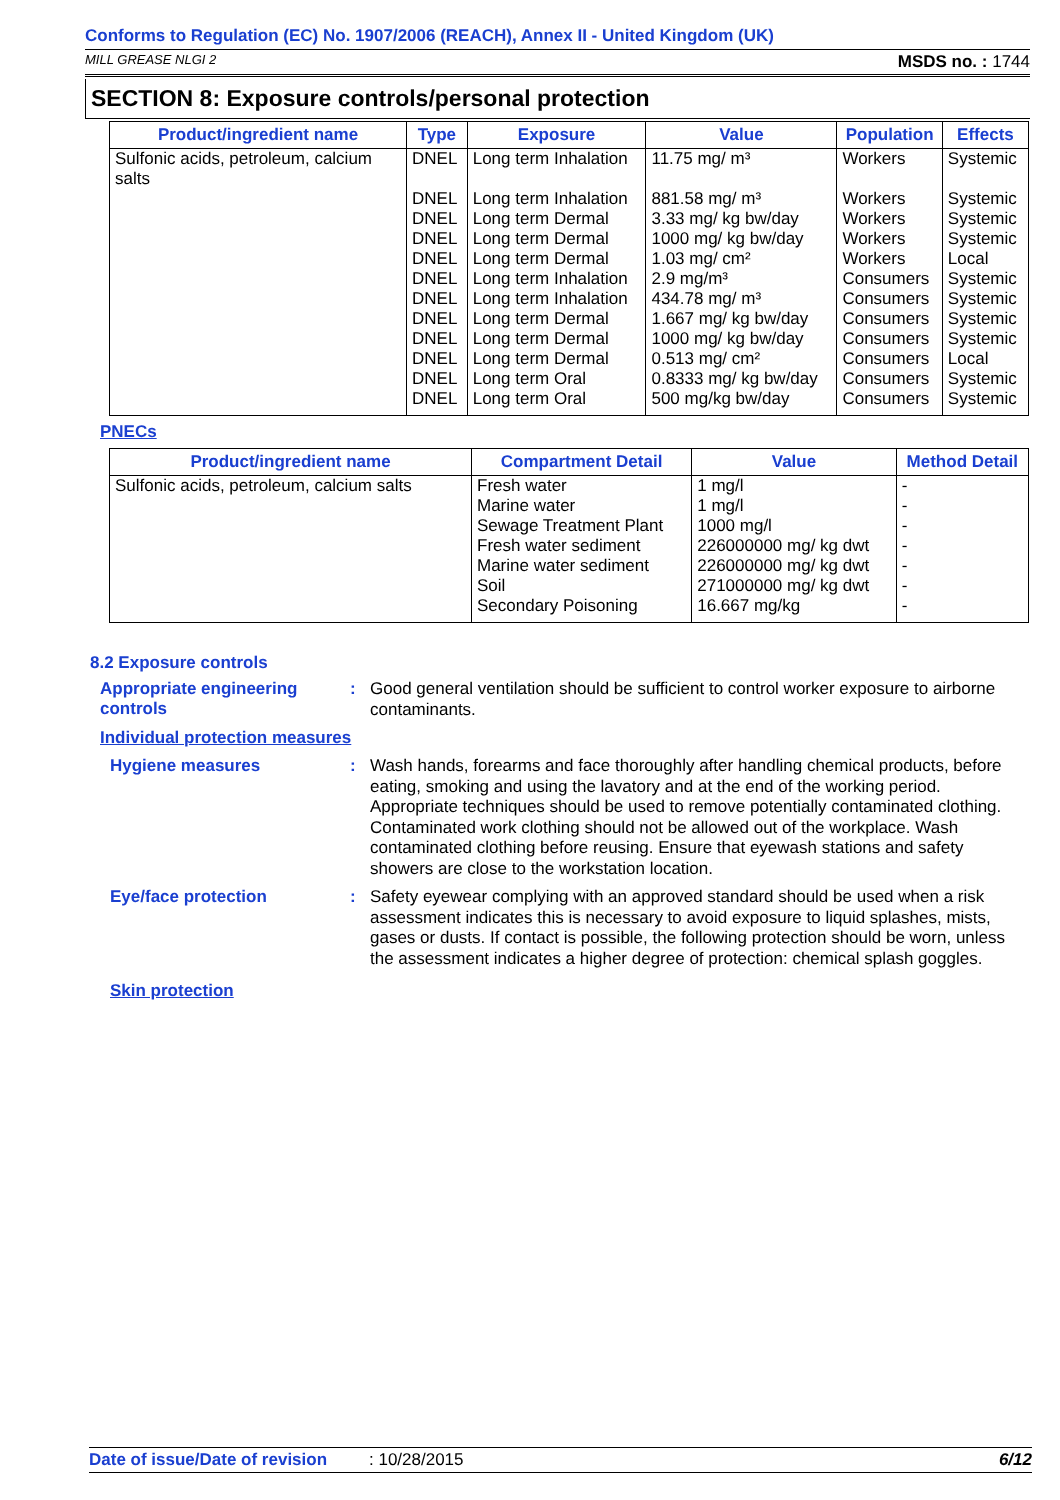Conforms to Regulation (EC) No. 1907/2006 (REACH), Annex II - United Kingdom (UK)
MILL GREASE NLGI 2 MSDS no. : 1744
SECTION 8: Exposure controls/personal protection
| Product/ingredient name | Type | Exposure | Value | Population | Effects |
| --- | --- | --- | --- | --- | --- |
| Sulfonic acids, petroleum, calcium salts | DNEL | Long term Inhalation | 11.75 mg/ m³ | Workers | Systemic |
| | DNEL | Long term Inhalation | 881.58 mg/ m³ | Workers | Systemic |
| | DNEL | Long term Dermal | 3.33 mg/ kg bw/day | Workers | Systemic |
| | DNEL | Long term Dermal | 1000 mg/ kg bw/day | Workers | Systemic |
| | DNEL | Long term Dermal | 1.03 mg/ cm² | Workers | Local |
| | DNEL | Long term Inhalation | 2.9 mg/m³ | Consumers | Systemic |
| | DNEL | Long term Inhalation | 434.78 mg/ m³ | Consumers | Systemic |
| | DNEL | Long term Dermal | 1.667 mg/ kg bw/day | Consumers | Systemic |
| | DNEL | Long term Dermal | 1000 mg/ kg bw/day | Consumers | Systemic |
| | DNEL | Long term Dermal | 0.513 mg/ cm² | Consumers | Local |
| | DNEL | Long term Oral | 0.8333 mg/ kg bw/day | Consumers | Systemic |
| | DNEL | Long term Oral | 500 mg/kg bw/day | Consumers | Systemic |
PNECs
| Product/ingredient name | Compartment Detail | Value | Method Detail |
| --- | --- | --- | --- |
| Sulfonic acids, petroleum, calcium salts | Fresh water | 1 mg/l | - |
| | Marine water | 1 mg/l | - |
| | Sewage Treatment Plant | 1000 mg/l | - |
| | Fresh water sediment | 226000000 mg/ kg dwt | - |
| | Marine water sediment | 226000000 mg/ kg dwt | - |
| | Soil | 271000000 mg/ kg dwt | - |
| | Secondary Poisoning | 16.667 mg/kg | - |
8.2 Exposure controls
Appropriate engineering controls
:
Good general ventilation should be sufficient to control worker exposure to airborne contaminants.
Individual protection measures
Hygiene measures :
Wash hands, forearms and face thoroughly after handling chemical products, before eating, smoking and using the lavatory and at the end of the working period. Appropriate techniques should be used to remove potentially contaminated clothing. Contaminated work clothing should not be allowed out of the workplace. Wash contaminated clothing before reusing. Ensure that eyewash stations and safety showers are close to the workstation location.
Eye/face protection :
Safety eyewear complying with an approved standard should be used when a risk assessment indicates this is necessary to avoid exposure to liquid splashes, mists, gases or dusts. If contact is possible, the following protection should be worn, unless the assessment indicates a higher degree of protection: chemical splash goggles.
Skin protection
Date of issue/Date of revision: 10/28/2015 6/12